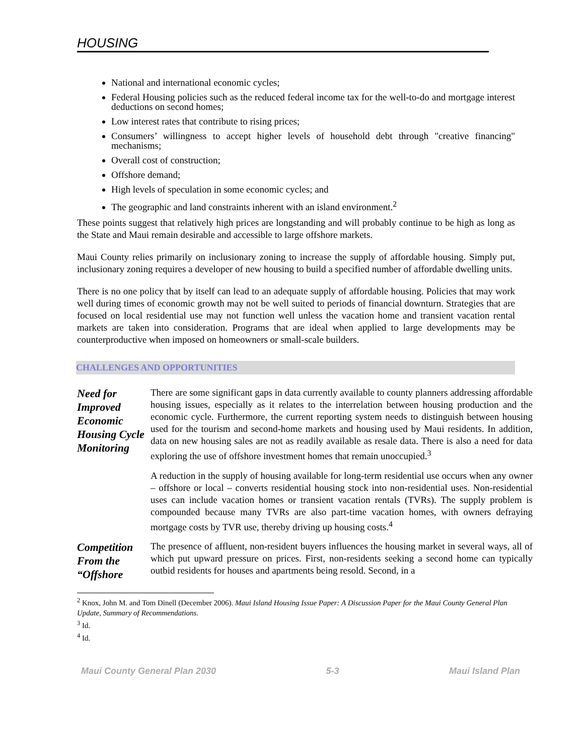HOUSING
National and international economic cycles;
Federal Housing policies such as the reduced federal income tax for the well-to-do and mortgage interest deductions on second homes;
Low interest rates that contribute to rising prices;
Consumers’ willingness to accept higher levels of household debt through "creative financing" mechanisms;
Overall cost of construction;
Offshore demand;
High levels of speculation in some economic cycles; and
The geographic and land constraints inherent with an island environment.<sup>2</sup>
These points suggest that relatively high prices are longstanding and will probably continue to be high as long as the State and Maui remain desirable and accessible to large offshore markets.
Maui County relies primarily on inclusionary zoning to increase the supply of affordable housing. Simply put, inclusionary zoning requires a developer of new housing to build a specified number of affordable dwelling units.
There is no one policy that by itself can lead to an adequate supply of affordable housing. Policies that may work well during times of economic growth may not be well suited to periods of financial downturn. Strategies that are focused on local residential use may not function well unless the vacation home and transient vacation rental markets are taken into consideration. Programs that are ideal when applied to large developments may be counterproductive when imposed on homeowners or small-scale builders.
CHALLENGES AND OPPORTUNITIES
Need for Improved Economic Housing Cycle Monitoring
There are some significant gaps in data currently available to county planners addressing affordable housing issues, especially as it relates to the interrelation between housing production and the economic cycle. Furthermore, the current reporting system needs to distinguish between housing used for the tourism and second-home markets and housing used by Maui residents. In addition, data on new housing sales are not as readily available as resale data. There is also a need for data exploring the use of offshore investment homes that remain unoccupied.<sup>3</sup>
A reduction in the supply of housing available for long-term residential use occurs when any owner – offshore or local – converts residential housing stock into non-residential uses. Non-residential uses can include vacation homes or transient vacation rentals (TVRs). The supply problem is compounded because many TVRs are also part-time vacation homes, with owners defraying mortgage costs by TVR use, thereby driving up housing costs.<sup>4</sup>
Competition From the “Offshore
The presence of affluent, non-resident buyers influences the housing market in several ways, all of which put upward pressure on prices. First, non-residents seeking a second home can typically outbid residents for houses and apartments being resold. Second, in a
<sup>2</sup> Knox, John M. and Tom Dinell (December 2006). Maui Island Housing Issue Paper: A Discussion Paper for the Maui County General Plan Update, Summary of Recommendations.
<sup>3</sup> Id.
<sup>4</sup> Id.
Maui County General Plan 2030 5-3 Maui Island Plan